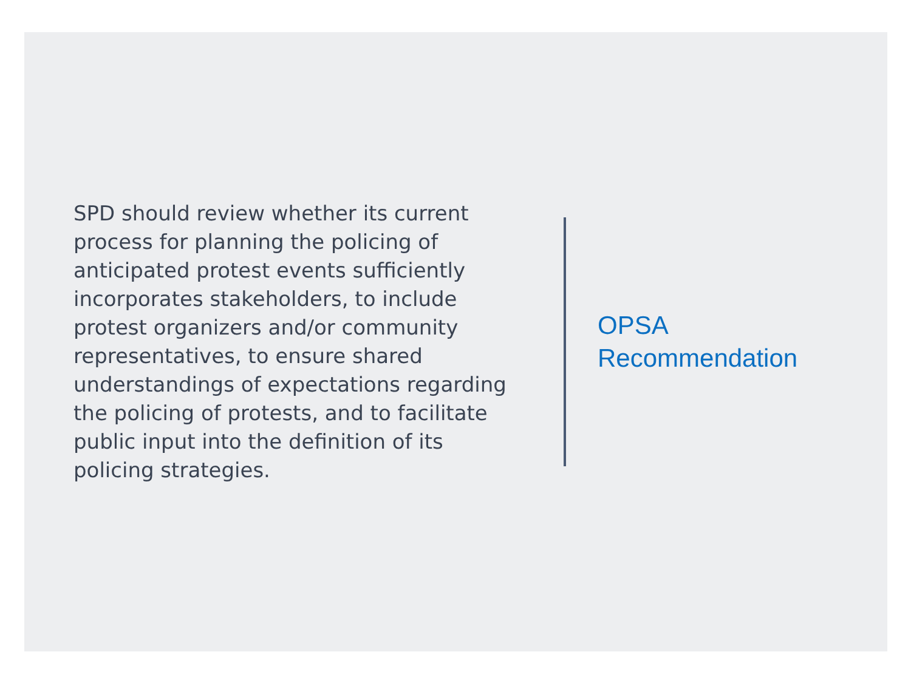SPD should review whether its current process for planning the policing of anticipated protest events sufficiently incorporates stakeholders, to include protest organizers and/or community representatives, to ensure shared understandings of expectations regarding the policing of protests, and to facilitate public input into the definition of its policing strategies.
OPSA
Recommendation